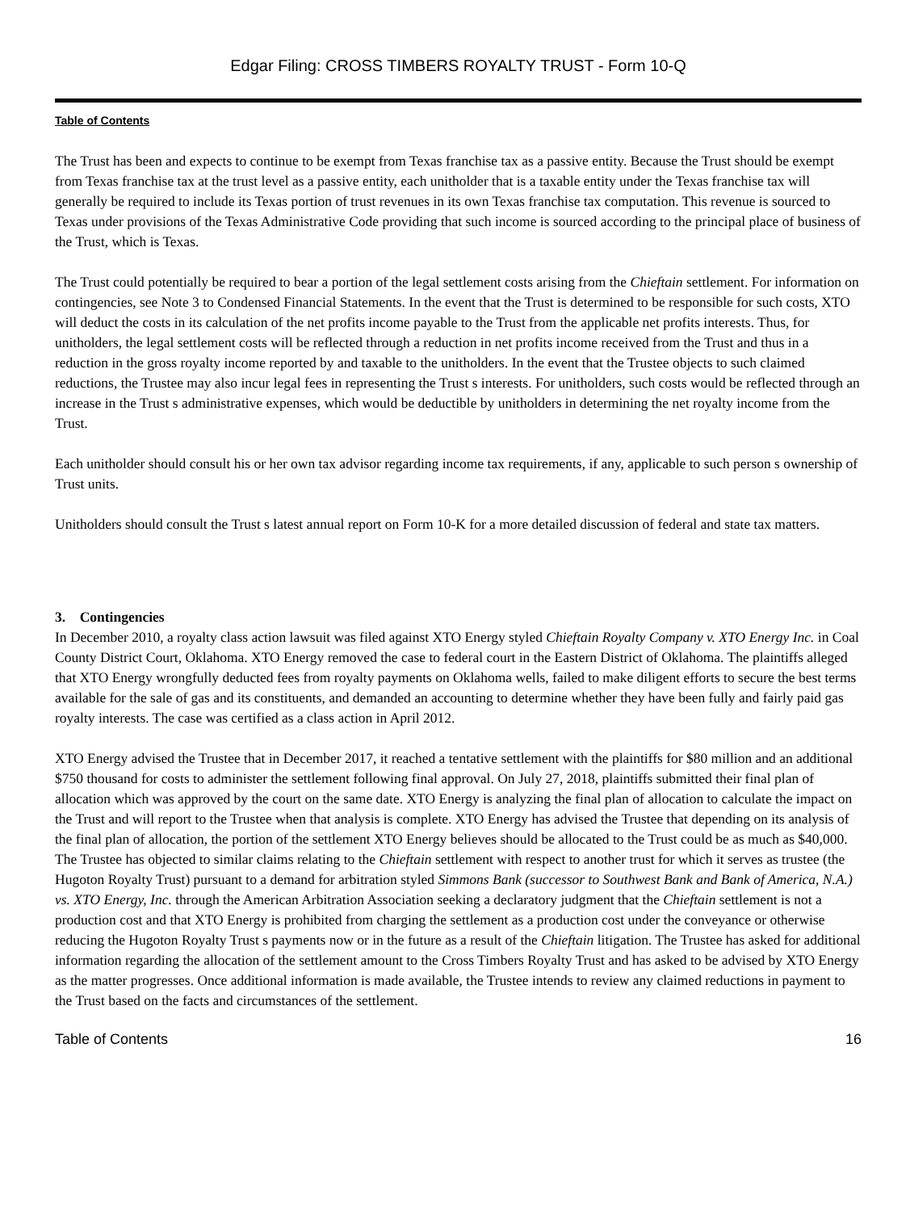Edgar Filing: CROSS TIMBERS ROYALTY TRUST - Form 10-Q
Table of Contents
The Trust has been and expects to continue to be exempt from Texas franchise tax as a passive entity. Because the Trust should be exempt from Texas franchise tax at the trust level as a passive entity, each unitholder that is a taxable entity under the Texas franchise tax will generally be required to include its Texas portion of trust revenues in its own Texas franchise tax computation. This revenue is sourced to Texas under provisions of the Texas Administrative Code providing that such income is sourced according to the principal place of business of the Trust, which is Texas.
The Trust could potentially be required to bear a portion of the legal settlement costs arising from the Chieftain settlement. For information on contingencies, see Note 3 to Condensed Financial Statements. In the event that the Trust is determined to be responsible for such costs, XTO will deduct the costs in its calculation of the net profits income payable to the Trust from the applicable net profits interests. Thus, for unitholders, the legal settlement costs will be reflected through a reduction in net profits income received from the Trust and thus in a reduction in the gross royalty income reported by and taxable to the unitholders. In the event that the Trustee objects to such claimed reductions, the Trustee may also incur legal fees in representing the Trust s interests. For unitholders, such costs would be reflected through an increase in the Trust s administrative expenses, which would be deductible by unitholders in determining the net royalty income from the Trust.
Each unitholder should consult his or her own tax advisor regarding income tax requirements, if any, applicable to such person s ownership of Trust units.
Unitholders should consult the Trust s latest annual report on Form 10-K for a more detailed discussion of federal and state tax matters.
3. Contingencies
In December 2010, a royalty class action lawsuit was filed against XTO Energy styled Chieftain Royalty Company v. XTO Energy Inc. in Coal County District Court, Oklahoma. XTO Energy removed the case to federal court in the Eastern District of Oklahoma. The plaintiffs alleged that XTO Energy wrongfully deducted fees from royalty payments on Oklahoma wells, failed to make diligent efforts to secure the best terms available for the sale of gas and its constituents, and demanded an accounting to determine whether they have been fully and fairly paid gas royalty interests. The case was certified as a class action in April 2012.
XTO Energy advised the Trustee that in December 2017, it reached a tentative settlement with the plaintiffs for $80 million and an additional $750 thousand for costs to administer the settlement following final approval. On July 27, 2018, plaintiffs submitted their final plan of allocation which was approved by the court on the same date. XTO Energy is analyzing the final plan of allocation to calculate the impact on the Trust and will report to the Trustee when that analysis is complete. XTO Energy has advised the Trustee that depending on its analysis of the final plan of allocation, the portion of the settlement XTO Energy believes should be allocated to the Trust could be as much as $40,000. The Trustee has objected to similar claims relating to the Chieftain settlement with respect to another trust for which it serves as trustee (the Hugoton Royalty Trust) pursuant to a demand for arbitration styled Simmons Bank (successor to Southwest Bank and Bank of America, N.A.) vs. XTO Energy, Inc. through the American Arbitration Association seeking a declaratory judgment that the Chieftain settlement is not a production cost and that XTO Energy is prohibited from charging the settlement as a production cost under the conveyance or otherwise reducing the Hugoton Royalty Trust s payments now or in the future as a result of the Chieftain litigation. The Trustee has asked for additional information regarding the allocation of the settlement amount to the Cross Timbers Royalty Trust and has asked to be advised by XTO Energy as the matter progresses. Once additional information is made available, the Trustee intends to review any claimed reductions in payment to the Trust based on the facts and circumstances of the settlement.
Table of Contents 16